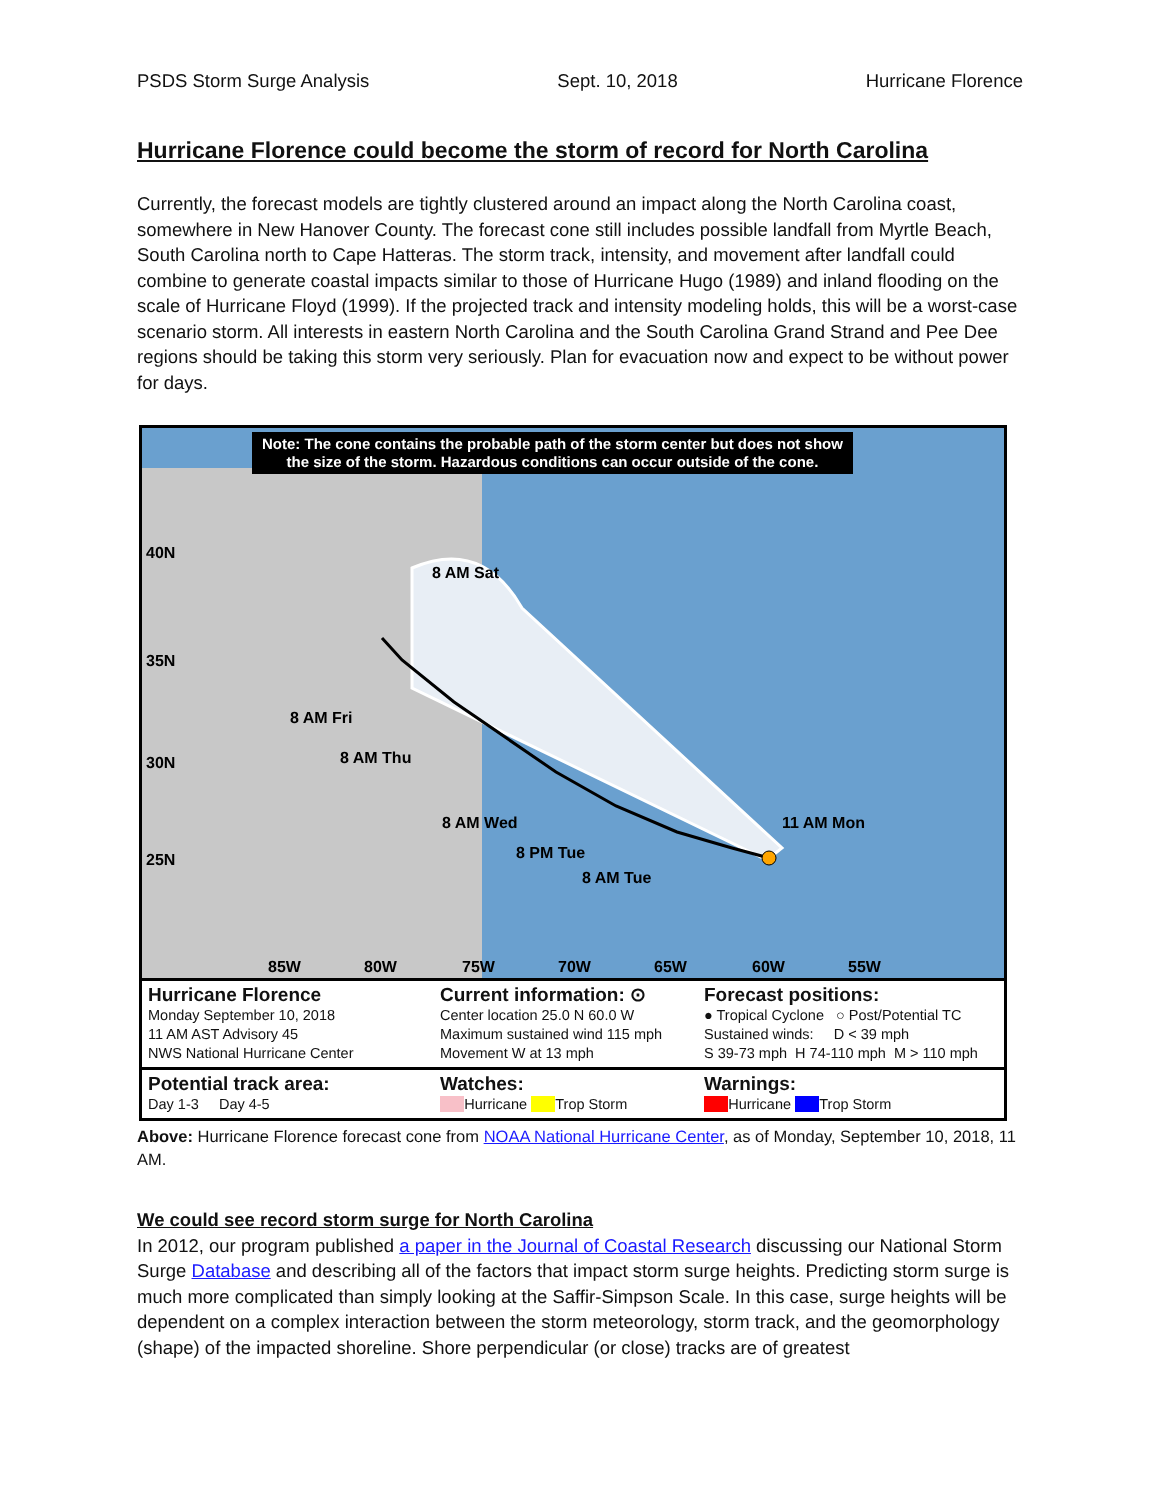PSDS Storm Surge Analysis Sept. 10, 2018 Hurricane Florence
Hurricane Florence could become the storm of record for North Carolina
Currently, the forecast models are tightly clustered around an impact along the North Carolina coast, somewhere in New Hanover County. The forecast cone still includes possible landfall from Myrtle Beach, South Carolina north to Cape Hatteras. The storm track, intensity, and movement after landfall could combine to generate coastal impacts similar to those of Hurricane Hugo (1989) and inland flooding on the scale of Hurricane Floyd (1999). If the projected track and intensity modeling holds, this will be a worst-case scenario storm. All interests in eastern North Carolina and the South Carolina Grand Strand and Pee Dee regions should be taking this storm very seriously. Plan for evacuation now and expect to be without power for days.
Note: The cone contains the probable path of the storm center but does not show
the size of the storm. Hazardous conditions can occur outside of the cone.
8 AM Sat
8 AM Fri
8 AM Thu
8 AM Wed
8 PM Tue
8 AM Tue
11 AM Mon
40N
35N
30N
25N
85W
80W
75W
70W
65W
60W
55W
Hurricane Florence
Monday September 10, 2018
11 AM AST Advisory 45
NWS National Hurricane Center
Current information: ⊙
Center location 25.0 N 60.0 W
Maximum sustained wind 115 mph
Movement W at 13 mph
Forecast positions:
● Tropical Cyclone ○ Post/Potential TC
Sustained winds: D < 39 mph
S 39-73 mph H 74-110 mph M > 110 mph
Potential track area:
Day 1-3 Day 4-5
Watches:
Hurricane Trop Storm
Warnings:
Hurricane Trop Storm
Above: Hurricane Florence forecast cone from NOAA National Hurricane Center, as of Monday, September 10, 2018, 11 AM.
We could see record storm surge for North Carolina
In 2012, our program published a paper in the Journal of Coastal Research discussing our National Storm Surge Database and describing all of the factors that impact storm surge heights. Predicting storm surge is much more complicated than simply looking at the Saffir-Simpson Scale. In this case, surge heights will be dependent on a complex interaction between the storm meteorology, storm track, and the geomorphology (shape) of the impacted shoreline. Shore perpendicular (or close) tracks are of greatest